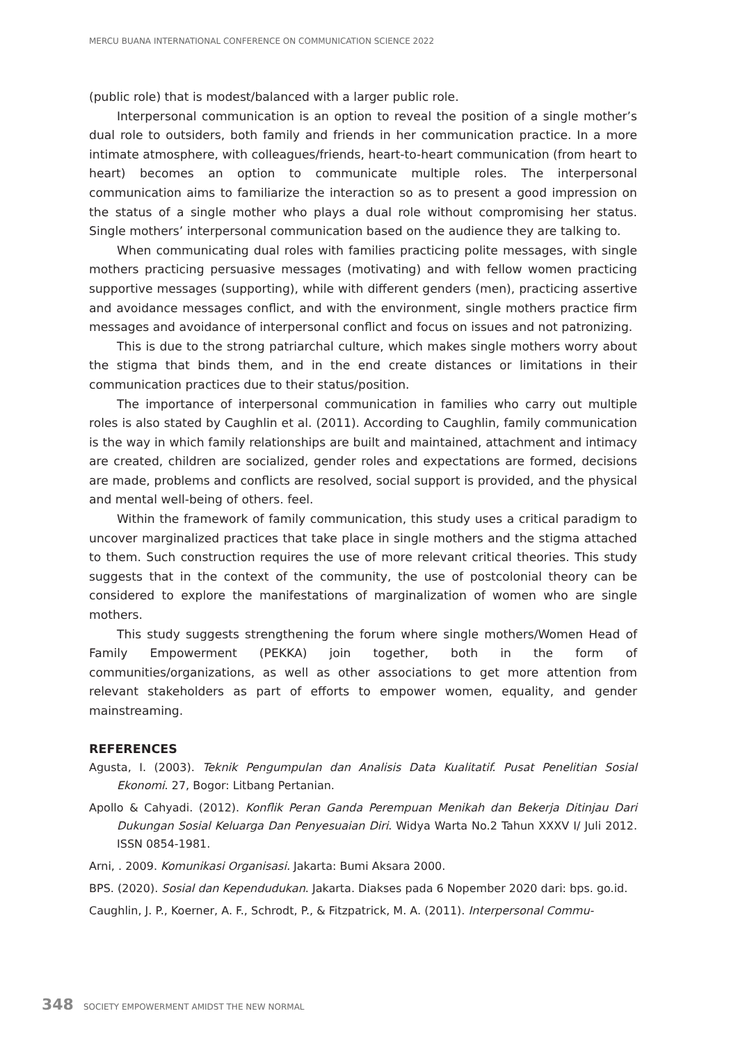MERCU BUANA INTERNATIONAL CONFERENCE ON COMMUNICATION SCIENCE 2022
(public role) that is modest/balanced with a larger public role.
Interpersonal communication is an option to reveal the position of a single mother’s dual role to outsiders, both family and friends in her communication practice. In a more intimate atmosphere, with colleagues/friends, heart-to-heart communication (from heart to heart) becomes an option to communicate multiple roles. The interpersonal communication aims to familiarize the interaction so as to present a good impression on the status of a single mother who plays a dual role without compromising her status. Single mothers’ interpersonal communication based on the audience they are talking to.
When communicating dual roles with families practicing polite messages, with single mothers practicing persuasive messages (motivating) and with fellow women practicing supportive messages (supporting), while with different genders (men), practicing assertive and avoidance messages conflict, and with the environment, single mothers practice firm messages and avoidance of interpersonal conflict and focus on issues and not patronizing.
This is due to the strong patriarchal culture, which makes single mothers worry about the stigma that binds them, and in the end create distances or limitations in their communication practices due to their status/position.
The importance of interpersonal communication in families who carry out multiple roles is also stated by Caughlin et al. (2011). According to Caughlin, family communication is the way in which family relationships are built and maintained, attachment and intimacy are created, children are socialized, gender roles and expectations are formed, decisions are made, problems and conflicts are resolved, social support is provided, and the physical and mental well-being of others. feel.
Within the framework of family communication, this study uses a critical paradigm to uncover marginalized practices that take place in single mothers and the stigma attached to them. Such construction requires the use of more relevant critical theories. This study suggests that in the context of the community, the use of postcolonial theory can be considered to explore the manifestations of marginalization of women who are single mothers.
This study suggests strengthening the forum where single mothers/Women Head of Family Empowerment (PEKKA) join together, both in the form of communities/organizations, as well as other associations to get more attention from relevant stakeholders as part of efforts to empower women, equality, and gender mainstreaming.
REFERENCES
Agusta, I. (2003). Teknik Pengumpulan dan Analisis Data Kualitatif. Pusat Penelitian Sosial Ekonomi. 27, Bogor: Litbang Pertanian.
Apollo & Cahyadi. (2012). Konflik Peran Ganda Perempuan Menikah dan Bekerja Ditinjau Dari Dukungan Sosial Keluarga Dan Penyesuaian Diri. Widya Warta No.2 Tahun XXXV I/ Juli 2012. ISSN 0854-1981.
Arni, . 2009. Komunikasi Organisasi. Jakarta: Bumi Aksara 2000.
BPS. (2020). Sosial dan Kependudukan. Jakarta. Diakses pada 6 Nopember 2020 dari: bps. go.id.
Caughlin, J. P., Koerner, A. F., Schrodt, P., & Fitzpatrick, M. A. (2011). Interpersonal Commu-
348 SOCIETY EMPOWERMENT AMIDST THE NEW NORMAL